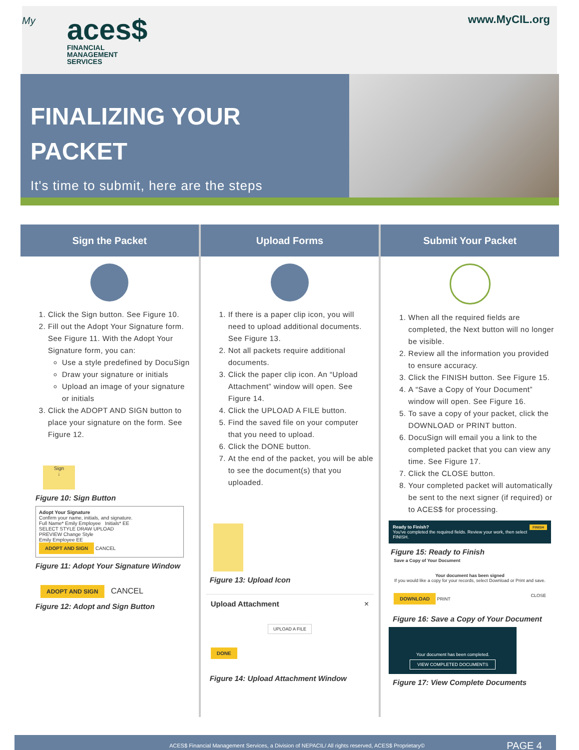My
aces$
FINANCIAL
MANAGEMENT
SERVICES
www.MyCIL.org
FINALIZING YOUR
PACKET
It's time to submit, here are the steps
Sign the Packet
1. Click the Sign button. See Figure 10.
2. Fill out the Adopt Your Signature form. See Figure 11. With the Adopt Your Signature form, you can:
Use a style predefined by DocuSign
Draw your signature or initials
Upload an image of your signature or initials
3. Click the ADOPT AND SIGN button to place your signature on the form. See Figure 12.
Sign
↓
Figure 10: Sign Button
Adopt Your Signature
Confirm your name, initials, and signature.
Full Name* Emily Employee Initials* EE
SELECT STYLE DRAW UPLOAD
PREVIEW Change Style
Emily Employee EE
ADOPT AND SIGN CANCEL
Figure 11: Adopt Your Signature Window
ADOPT AND SIGN CANCEL
Figure 12: Adopt and Sign Button
Upload Forms
1. If there is a paper clip icon, you will need to upload additional documents. See Figure 13.
2. Not all packets require additional documents.
3. Click the paper clip icon. An “Upload Attachment” window will open. See Figure 14.
4. Click the UPLOAD A FILE button.
5. Find the saved file on your computer that you need to upload.
6. Click the DONE button.
7. At the end of the packet, you will be able to see the document(s) that you uploaded.
Figure 13: Upload Icon
Upload Attachment ×
UPLOAD A FILE
DONE
Figure 14: Upload Attachment Window
Submit Your Packet
1. When all the required fields are completed, the Next button will no longer be visible.
2. Review all the information you provided to ensure accuracy.
3. Click the FINISH button. See Figure 15.
4. A “Save a Copy of Your Document” window will open. See Figure 16.
5. To save a copy of your packet, click the DOWNLOAD or PRINT button.
6. DocuSign will email you a link to the completed packet that you can view any time. See Figure 17.
7. Click the CLOSE button.
8. Your completed packet will automatically be sent to the next signer (if required) or to ACES$ for processing.
Ready to Finish? FINISH
You've completed the required fields. Review your work, then select FINISH.
Figure 15: Ready to Finish
Save a Copy of Your Document
Your document has been signed
If you would like a copy for your records, select Download or Print and save.
DOWNLOAD PRINT CLOSE
Figure 16: Save a Copy of Your Document
Your document has been completed.
VIEW COMPLETED DOCUMENTS
Figure 17: View Complete Documents
ACES$ Financial Management Services, a Division of NEPACIL/ All rights reserved, ACES$ Proprietary© PAGE 4